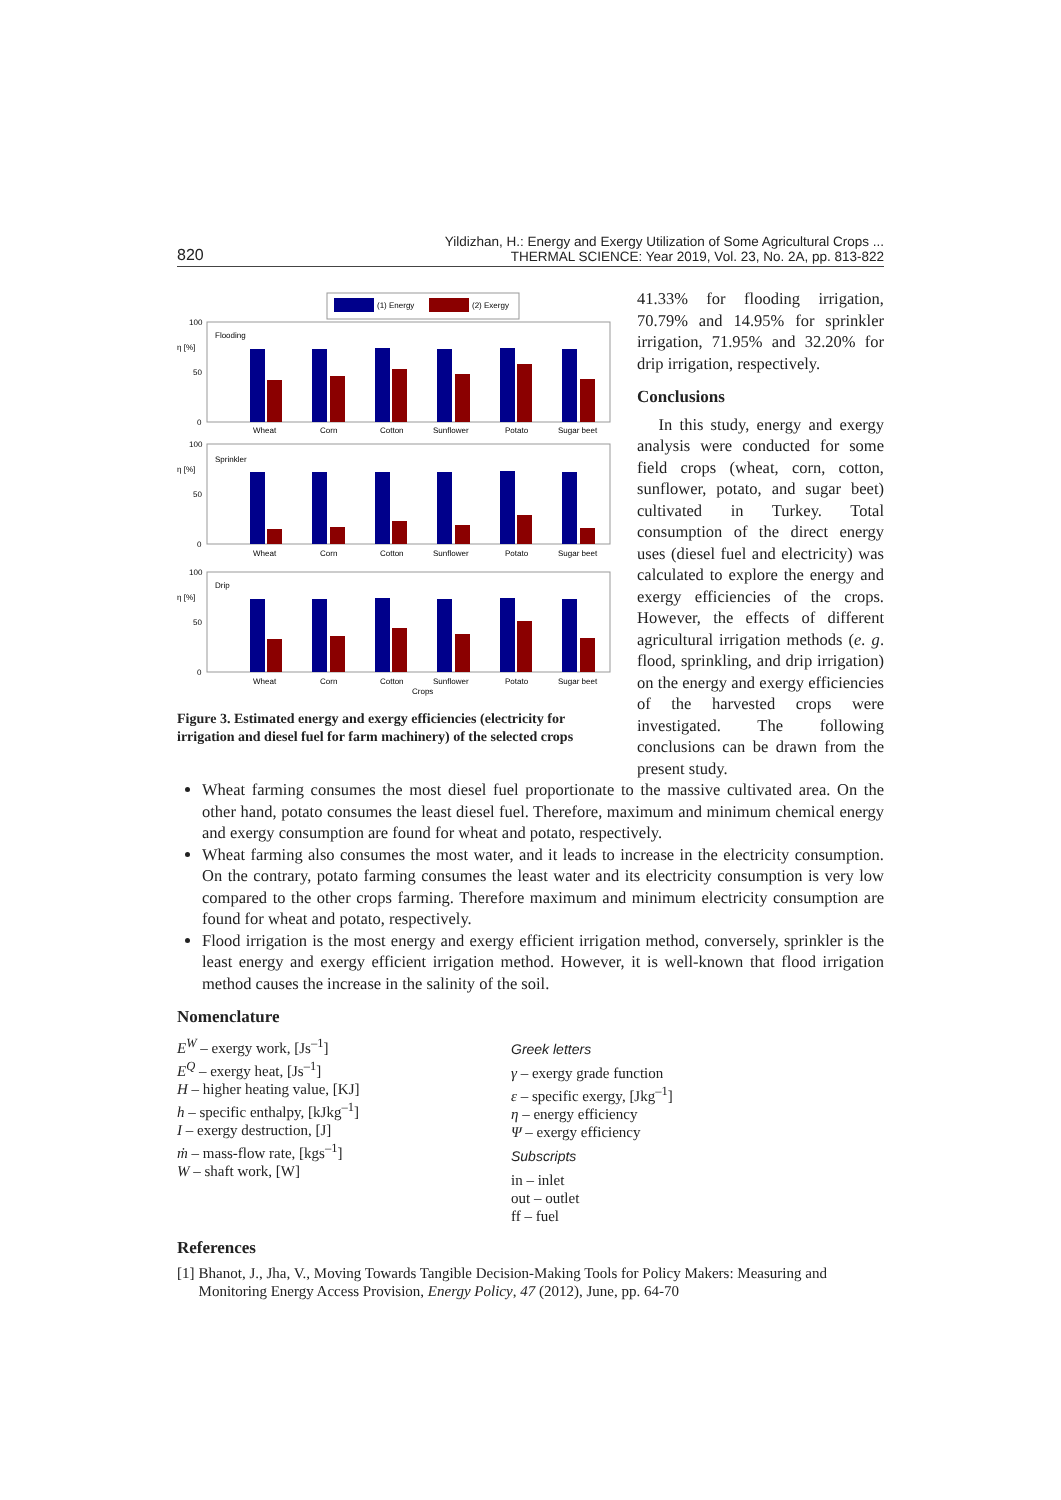820
Yildizhan, H.: Energy and Exergy Utilization of Some Agricultural Crops ...
THERMAL SCIENCE: Year 2019, Vol. 23, No. 2A, pp. 813-822
(1) Energy
(2) Exergy
100
50
0
η [%]
Flooding
Wheat
Corn
Cotton
Sunflower
Potato
Sugar beet
Sprinkler
Wheat
Corn
Cotton
Sunflower
Potato
Sugar beet
Drip
Wheat
Corn
Cotton
Sunflower
Potato
Sugar beet
Crops
Figure 3. Estimated energy and exergy efficiencies (electricity for irrigation and diesel fuel for farm machinery) of the selected crops
41.33% for flooding irrigation, 70.79% and 14.95% for sprinkler irrigation, 71.95% and 32.20% for drip irrigation, respectively.
Conclusions
In this study, energy and exergy analysis were conducted for some field crops (wheat, corn, cotton, sunflower, potato, and sugar beet) cultivated in Turkey. Total consumption of the direct energy uses (diesel fuel and electricity) was calculated to explore the energy and exergy efficiencies of the crops. However, the effects of different agricultural irrigation methods (e. g. flood, sprinkling, and drip irrigation) on the energy and exergy efficiencies of the harvested crops were investigated. The following conclusions can be drawn from the present study.
Wheat farming consumes the most diesel fuel proportionate to the massive cultivated area. On the other hand, potato consumes the least diesel fuel. Therefore, maximum and minimum chemical energy and exergy consumption are found for wheat and potato, respectively.
Wheat farming also consumes the most water, and it leads to increase in the electricity consumption. On the contrary, potato farming consumes the least water and its electricity consumption is very low compared to the other crops farming. Therefore maximum and minimum electricity consumption are found for wheat and potato, respectively.
Flood irrigation is the most energy and exergy efficient irrigation method, conversely, sprinkler is the least energy and exergy efficient irrigation method. However, it is well-known that flood irrigation method causes the increase in the salinity of the soil.
Nomenclature
E<sup>W</sup> – exergy work, [Js<sup>–1</sup>]
E<sup>Q</sup> – exergy heat, [Js<sup>–1</sup>]
H – higher heating value, [KJ]
h – specific enthalpy, [kJkg<sup>–1</sup>]
I – exergy destruction, [J]
ṁ – mass-flow rate, [kgs<sup>–1</sup>]
W – shaft work, [W]
Greek letters
γ – exergy grade function
ε – specific exergy, [Jkg<sup>–1</sup>]
η – energy efficiency
Ψ – exergy efficiency
Subscripts
in – inlet
out – outlet
ff – fuel
References
[1] Bhanot, J., Jha, V., Moving Towards Tangible Decision-Making Tools for Policy Makers: Measuring and Monitoring Energy Access Provision, Energy Policy, 47 (2012), June, pp. 64-70